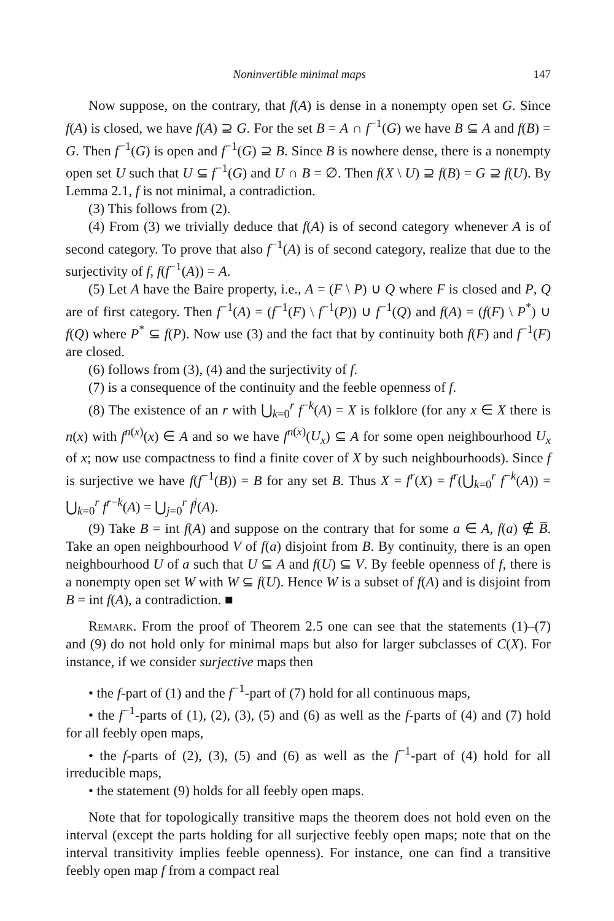Noninvertible minimal maps 147
Now suppose, on the contrary, that f(A) is dense in a nonempty open set G. Since f(A) is closed, we have f(A) ⊇ G. For the set B = A ∩ f<sup>−1</sup>(G) we have B ⊆ A and f(B) = G. Then f<sup>−1</sup>(G) is open and f<sup>−1</sup>(G) ⊇ B. Since B is nowhere dense, there is a nonempty open set U such that U ⊆ f<sup>−1</sup>(G) and U ∩ B = ∅. Then f(X \ U) ⊇ f(B) = G ⊇ f(U). By Lemma 2.1, f is not minimal, a contradiction.
(3) This follows from (2).
(4) From (3) we trivially deduce that f(A) is of second category whenever A is of second category. To prove that also f<sup>−1</sup>(A) is of second category, realize that due to the surjectivity of f, f(f<sup>−1</sup>(A)) = A.
(5) Let A have the Baire property, i.e., A = (F \ P) ∪ Q where F is closed and P, Q are of first category. Then f<sup>−1</sup>(A) = (f<sup>−1</sup>(F) \ f<sup>−1</sup>(P)) ∪ f<sup>−1</sup>(Q) and f(A) = (f(F) \ P<sup>*</sup>) ∪ f(Q) where P<sup>*</sup> ⊆ f(P). Now use (3) and the fact that by continuity both f(F) and f<sup>−1</sup>(F) are closed.
(6) follows from (3), (4) and the surjectivity of f.
(7) is a consequence of the continuity and the feeble openness of f.
(8) The existence of an r with ⋃<sub>k=0</sub><sup>r</sup> f<sup>−k</sup>(A) = X is folklore (for any x ∈ X there is n(x) with f<sup>n(x)</sup>(x) ∈ A and so we have f<sup>n(x)</sup>(U<sub>x</sub>) ⊆ A for some open neighbourhood U<sub>x</sub> of x; now use compactness to find a finite cover of X by such neighbourhoods). Since f is surjective we have f(f<sup>−1</sup>(B)) = B for any set B. Thus X = f<sup>r</sup>(X) = f<sup>r</sup>(⋃<sub>k=0</sub><sup>r</sup> f<sup>−k</sup>(A)) = ⋃<sub>k=0</sub><sup>r</sup> f<sup>r−k</sup>(A) = ⋃<sub>j=0</sub><sup>r</sup> f<sup>j</sup>(A).
(9) Take B = int f(A) and suppose on the contrary that for some a ∈ A, f(a) ∉ B̅. Take an open neighbourhood V of f(a) disjoint from B. By continuity, there is an open neighbourhood U of a such that U ⊆ A and f(U) ⊆ V. By feeble openness of f, there is a nonempty open set W with W ⊆ f(U). Hence W is a subset of f(A) and is disjoint from B = int f(A), a contradiction. ■
Remark. From the proof of Theorem 2.5 one can see that the statements (1)–(7) and (9) do not hold only for minimal maps but also for larger subclasses of C(X). For instance, if we consider surjective maps then
• the f-part of (1) and the f<sup>−1</sup>-part of (7) hold for all continuous maps,
• the f<sup>−1</sup>-parts of (1), (2), (3), (5) and (6) as well as the f-parts of (4) and (7) hold for all feebly open maps,
• the f-parts of (2), (3), (5) and (6) as well as the f<sup>−1</sup>-part of (4) hold for all irreducible maps,
• the statement (9) holds for all feebly open maps.
Note that for topologically transitive maps the theorem does not hold even on the interval (except the parts holding for all surjective feebly open maps; note that on the interval transitivity implies feeble openness). For instance, one can find a transitive feebly open map f from a compact real